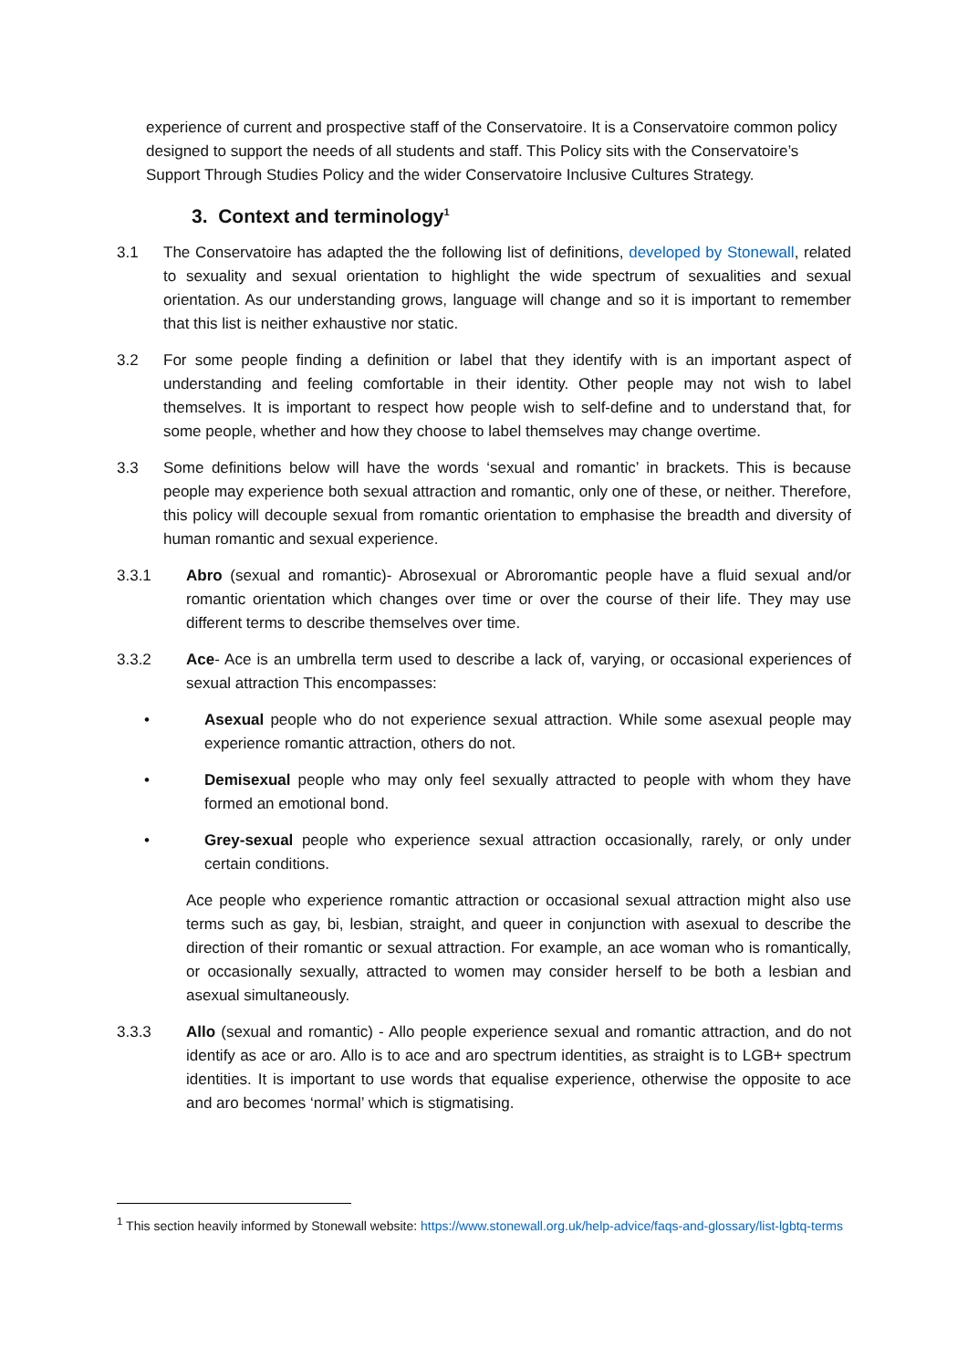experience of current and prospective staff of the Conservatoire. It is a Conservatoire common policy designed to support the needs of all students and staff. This Policy sits with the Conservatoire’s Support Through Studies Policy and the wider Conservatoire Inclusive Cultures Strategy.
3. Context and terminology<sup>1</sup>
3.1 The Conservatoire has adapted the the following list of definitions, developed by Stonewall, related to sexuality and sexual orientation to highlight the wide spectrum of sexualities and sexual orientation. As our understanding grows, language will change and so it is important to remember that this list is neither exhaustive nor static.
3.2 For some people finding a definition or label that they identify with is an important aspect of understanding and feeling comfortable in their identity. Other people may not wish to label themselves. It is important to respect how people wish to self-define and to understand that, for some people, whether and how they choose to label themselves may change overtime.
3.3 Some definitions below will have the words ‘sexual and romantic’ in brackets. This is because people may experience both sexual attraction and romantic, only one of these, or neither. Therefore, this policy will decouple sexual from romantic orientation to emphasise the breadth and diversity of human romantic and sexual experience.
3.3.1 Abro (sexual and romantic)- Abrosexual or Abroromantic people have a fluid sexual and/or romantic orientation which changes over time or over the course of their life. They may use different terms to describe themselves over time.
3.3.2 Ace- Ace is an umbrella term used to describe a lack of, varying, or occasional experiences of sexual attraction This encompasses:
• Asexual people who do not experience sexual attraction. While some asexual people may experience romantic attraction, others do not.
• Demisexual people who may only feel sexually attracted to people with whom they have formed an emotional bond.
• Grey-sexual people who experience sexual attraction occasionally, rarely, or only under certain conditions.
Ace people who experience romantic attraction or occasional sexual attraction might also use terms such as gay, bi, lesbian, straight, and queer in conjunction with asexual to describe the direction of their romantic or sexual attraction. For example, an ace woman who is romantically, or occasionally sexually, attracted to women may consider herself to be both a lesbian and asexual simultaneously.
3.3.3 Allo (sexual and romantic) - Allo people experience sexual and romantic attraction, and do not identify as ace or aro. Allo is to ace and aro spectrum identities, as straight is to LGB+ spectrum identities. It is important to use words that equalise experience, otherwise the opposite to ace and aro becomes ‘normal’ which is stigmatising.
<sup>1</sup> This section heavily informed by Stonewall website: https://www.stonewall.org.uk/help-advice/faqs-and-glossary/list-lgbtq-terms